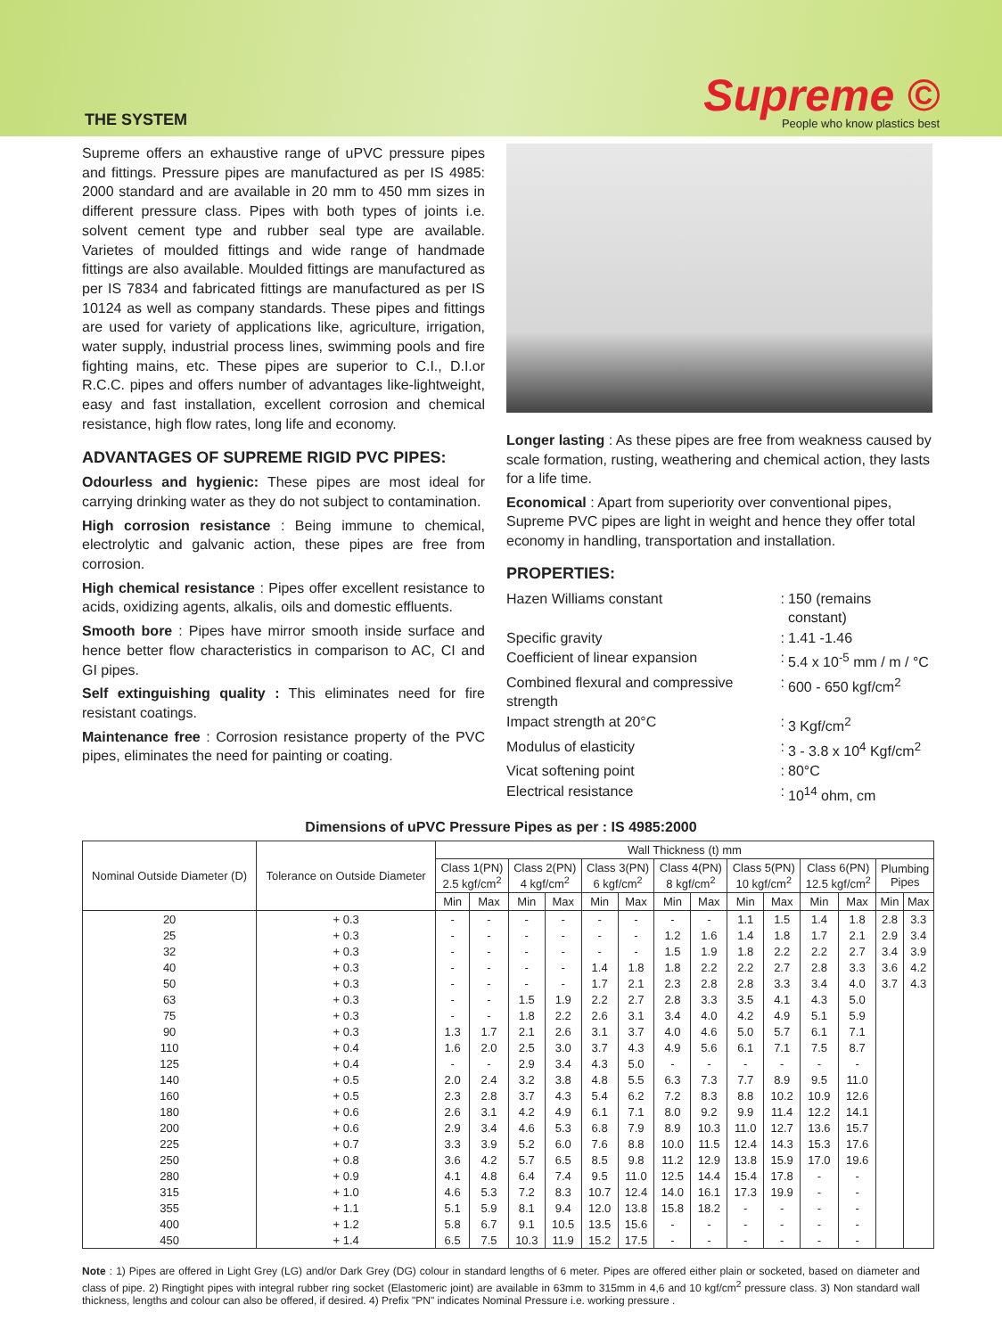THE SYSTEM
Supreme ©
People who know plastics best
Supreme offers an exhaustive range of uPVC pressure pipes and fittings. Pressure pipes are manufactured as per IS 4985: 2000 standard and are available in 20 mm to 450 mm sizes in different pressure class. Pipes with both types of joints i.e. solvent cement type and rubber seal type are available. Varietes of moulded fittings and wide range of handmade fittings are also available. Moulded fittings are manufactured as per IS 7834 and fabricated fittings are manufactured as per IS 10124 as well as company standards. These pipes and fittings are used for variety of applications like, agriculture, irrigation, water supply, industrial process lines, swimming pools and fire fighting mains, etc. These pipes are superior to C.I., D.I.or R.C.C. pipes and offers number of advantages like-lightweight, easy and fast installation, excellent corrosion and chemical resistance, high flow rates, long life and economy.
ADVANTAGES OF SUPREME RIGID PVC PIPES:
Odourless and hygienic: These pipes are most ideal for carrying drinking water as they do not subject to contamination.
High corrosion resistance : Being immune to chemical, electrolytic and galvanic action, these pipes are free from corrosion.
High chemical resistance : Pipes offer excellent resistance to acids, oxidizing agents, alkalis, oils and domestic effluents.
Smooth bore : Pipes have mirror smooth inside surface and hence better flow characteristics in comparison to AC, CI and GI pipes.
Self extinguishing quality : This eliminates need for fire resistant coatings.
Maintenance free : Corrosion resistance property of the PVC pipes, eliminates the need for painting or coating.
Longer lasting : As these pipes are free from weakness caused by scale formation, rusting, weathering and chemical action, they lasts for a life time.
Economical : Apart from superiority over conventional pipes, Supreme PVC pipes are light in weight and hence they offer total economy in handling, transportation and installation.
PROPERTIES:
| Hazen Williams constant | : | 150 (remains constant) |
| Specific gravity | : | 1.41 -1.46 |
| Coefficient of linear expansion | : | 5.4 x 10<sup>-5</sup> mm / m / °C |
| Combined flexural and compressive strength | : | 600 - 650 kgf/cm<sup>2</sup> |
| Impact strength at 20°C | : | 3 Kgf/cm<sup>2</sup> |
| Modulus of elasticity | : | 3 - 3.8 x 10<sup>4</sup> Kgf/cm<sup>2</sup> |
| Vicat softening point | : | 80°C |
| Electrical resistance | : | 10<sup>14</sup> ohm, cm |
Dimensions of uPVC Pressure Pipes as per : IS 4985:2000
| Nominal Outside Diameter (D) | Tolerance on Outside Diameter | Wall Thickness (t) mm | | | | | | | | | | | | | |
| --- | --- | --- | --- | --- | --- | --- | --- | --- | --- | --- | --- | --- | --- | --- | --- |
| | | Class 1(PN) 2.5 kgf/cm<sup>2</sup> | | Class 2(PN) 4 kgf/cm<sup>2</sup> | | Class 3(PN) 6 kgf/cm<sup>2</sup> | | Class 4(PN) 8 kgf/cm<sup>2</sup> | | Class 5(PN) 10 kgf/cm<sup>2</sup> | | Class 6(PN) 12.5 kgf/cm<sup>2</sup> | | Plumbing Pipes | |
| | | Min | Max | Min | Max | Min | Max | Min | Max | Min | Max | Min | Max | Min | Max |
| 20 | + 0.3 | - | - | - | - | - | - | - | - | 1.1 | 1.5 | 1.4 | 1.8 | 2.8 | 3.3 |
| 25 | + 0.3 | - | - | - | - | - | - | 1.2 | 1.6 | 1.4 | 1.8 | 1.7 | 2.1 | 2.9 | 3.4 |
| 32 | + 0.3 | - | - | - | - | - | - | 1.5 | 1.9 | 1.8 | 2.2 | 2.2 | 2.7 | 3.4 | 3.9 |
| 40 | + 0.3 | - | - | - | - | 1.4 | 1.8 | 1.8 | 2.2 | 2.2 | 2.7 | 2.8 | 3.3 | 3.6 | 4.2 |
| 50 | + 0.3 | - | - | - | - | 1.7 | 2.1 | 2.3 | 2.8 | 2.8 | 3.3 | 3.4 | 4.0 | 3.7 | 4.3 |
| 63 | + 0.3 | - | - | 1.5 | 1.9 | 2.2 | 2.7 | 2.8 | 3.3 | 3.5 | 4.1 | 4.3 | 5.0 | | |
| 75 | + 0.3 | - | - | 1.8 | 2.2 | 2.6 | 3.1 | 3.4 | 4.0 | 4.2 | 4.9 | 5.1 | 5.9 | | |
| 90 | + 0.3 | 1.3 | 1.7 | 2.1 | 2.6 | 3.1 | 3.7 | 4.0 | 4.6 | 5.0 | 5.7 | 6.1 | 7.1 | | |
| 110 | + 0.4 | 1.6 | 2.0 | 2.5 | 3.0 | 3.7 | 4.3 | 4.9 | 5.6 | 6.1 | 7.1 | 7.5 | 8.7 | | |
| 125 | + 0.4 | - | - | 2.9 | 3.4 | 4.3 | 5.0 | - | - | - | - | - | - | | |
| 140 | + 0.5 | 2.0 | 2.4 | 3.2 | 3.8 | 4.8 | 5.5 | 6.3 | 7.3 | 7.7 | 8.9 | 9.5 | 11.0 | | |
| 160 | + 0.5 | 2.3 | 2.8 | 3.7 | 4.3 | 5.4 | 6.2 | 7.2 | 8.3 | 8.8 | 10.2 | 10.9 | 12.6 | | |
| 180 | + 0.6 | 2.6 | 3.1 | 4.2 | 4.9 | 6.1 | 7.1 | 8.0 | 9.2 | 9.9 | 11.4 | 12.2 | 14.1 | | |
| 200 | + 0.6 | 2.9 | 3.4 | 4.6 | 5.3 | 6.8 | 7.9 | 8.9 | 10.3 | 11.0 | 12.7 | 13.6 | 15.7 | | |
| 225 | + 0.7 | 3.3 | 3.9 | 5.2 | 6.0 | 7.6 | 8.8 | 10.0 | 11.5 | 12.4 | 14.3 | 15.3 | 17.6 | | |
| 250 | + 0.8 | 3.6 | 4.2 | 5.7 | 6.5 | 8.5 | 9.8 | 11.2 | 12.9 | 13.8 | 15.9 | 17.0 | 19.6 | | |
| 280 | + 0.9 | 4.1 | 4.8 | 6.4 | 7.4 | 9.5 | 11.0 | 12.5 | 14.4 | 15.4 | 17.8 | - | - | | |
| 315 | + 1.0 | 4.6 | 5.3 | 7.2 | 8.3 | 10.7 | 12.4 | 14.0 | 16.1 | 17.3 | 19.9 | - | - | | |
| 355 | + 1.1 | 5.1 | 5.9 | 8.1 | 9.4 | 12.0 | 13.8 | 15.8 | 18.2 | - | - | - | - | | |
| 400 | + 1.2 | 5.8 | 6.7 | 9.1 | 10.5 | 13.5 | 15.6 | - | - | - | - | - | - | | |
| 450 | + 1.4 | 6.5 | 7.5 | 10.3 | 11.9 | 15.2 | 17.5 | - | - | - | - | - | - | | |
Note : 1) Pipes are offered in Light Grey (LG) and/or Dark Grey (DG) colour in standard lengths of 6 meter. Pipes are offered either plain or socketed, based on diameter and class of pipe. 2) Ringtight pipes with integral rubber ring socket (Elastomeric joint) are available in 63mm to 315mm in 4,6 and 10 kgf/cm<sup>2</sup> pressure class. 3) Non standard wall thickness, lengths and colour can also be offered, if desired. 4) Prefix "PN" indicates Nominal Pressure i.e. working pressure .